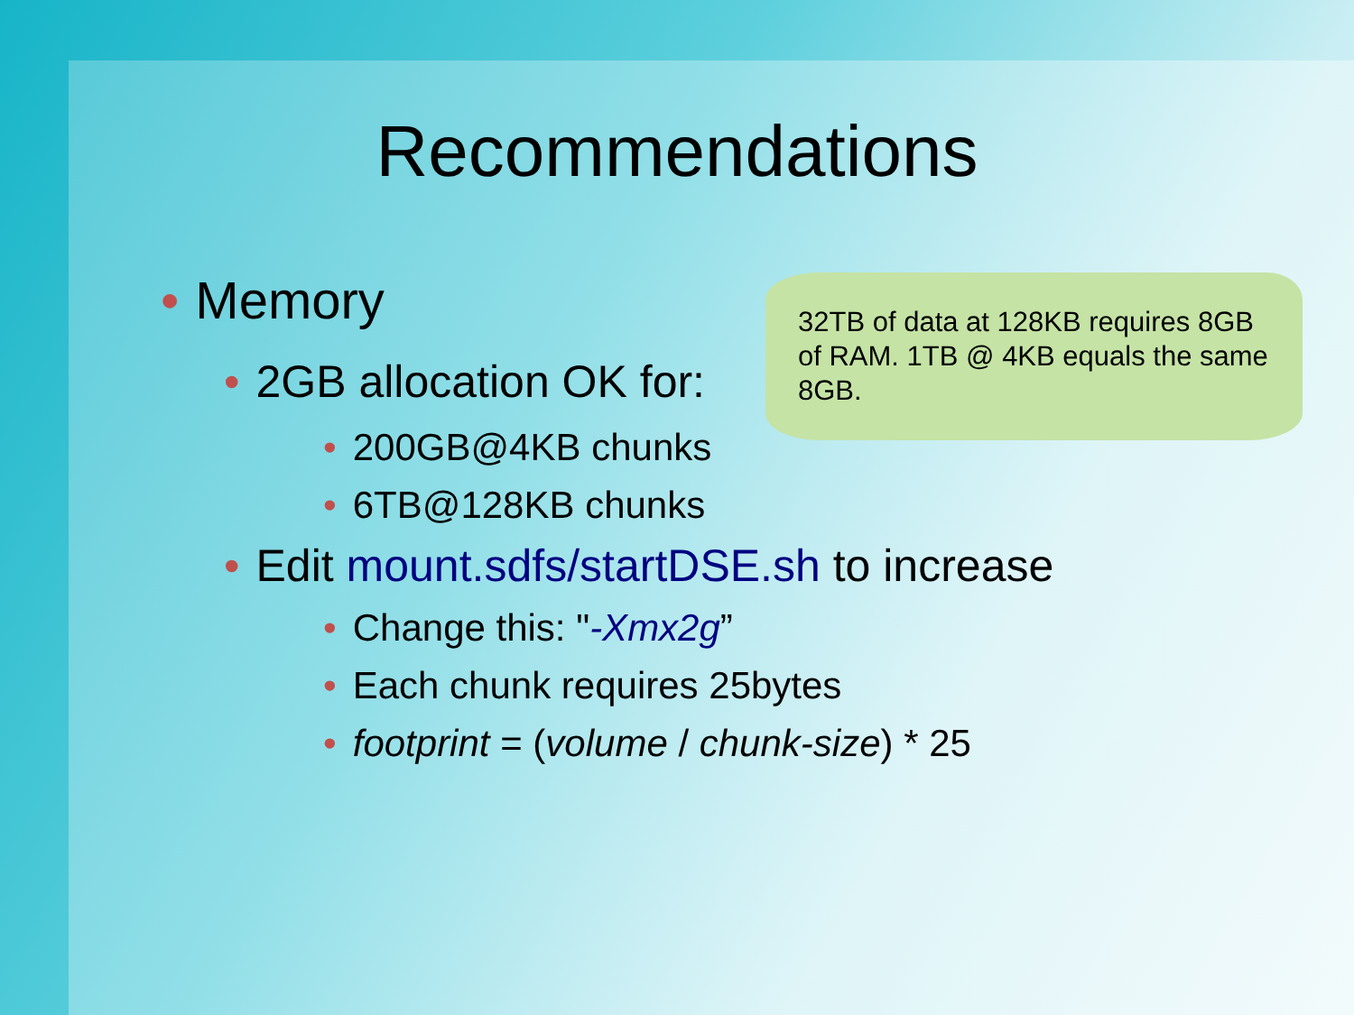Recommendations
• Memory
• 2GB allocation OK for:
• 200GB@4KB chunks
• 6TB@128KB chunks
• Edit mount.sdfs/startDSE.sh to increase
• Change this: "-Xmx2g”
• Each chunk requires 25bytes
• footprint = (volume / chunk-size) * 25
32TB of data at 128KB requires 8GB of RAM. 1TB @ 4KB equals the same 8GB.